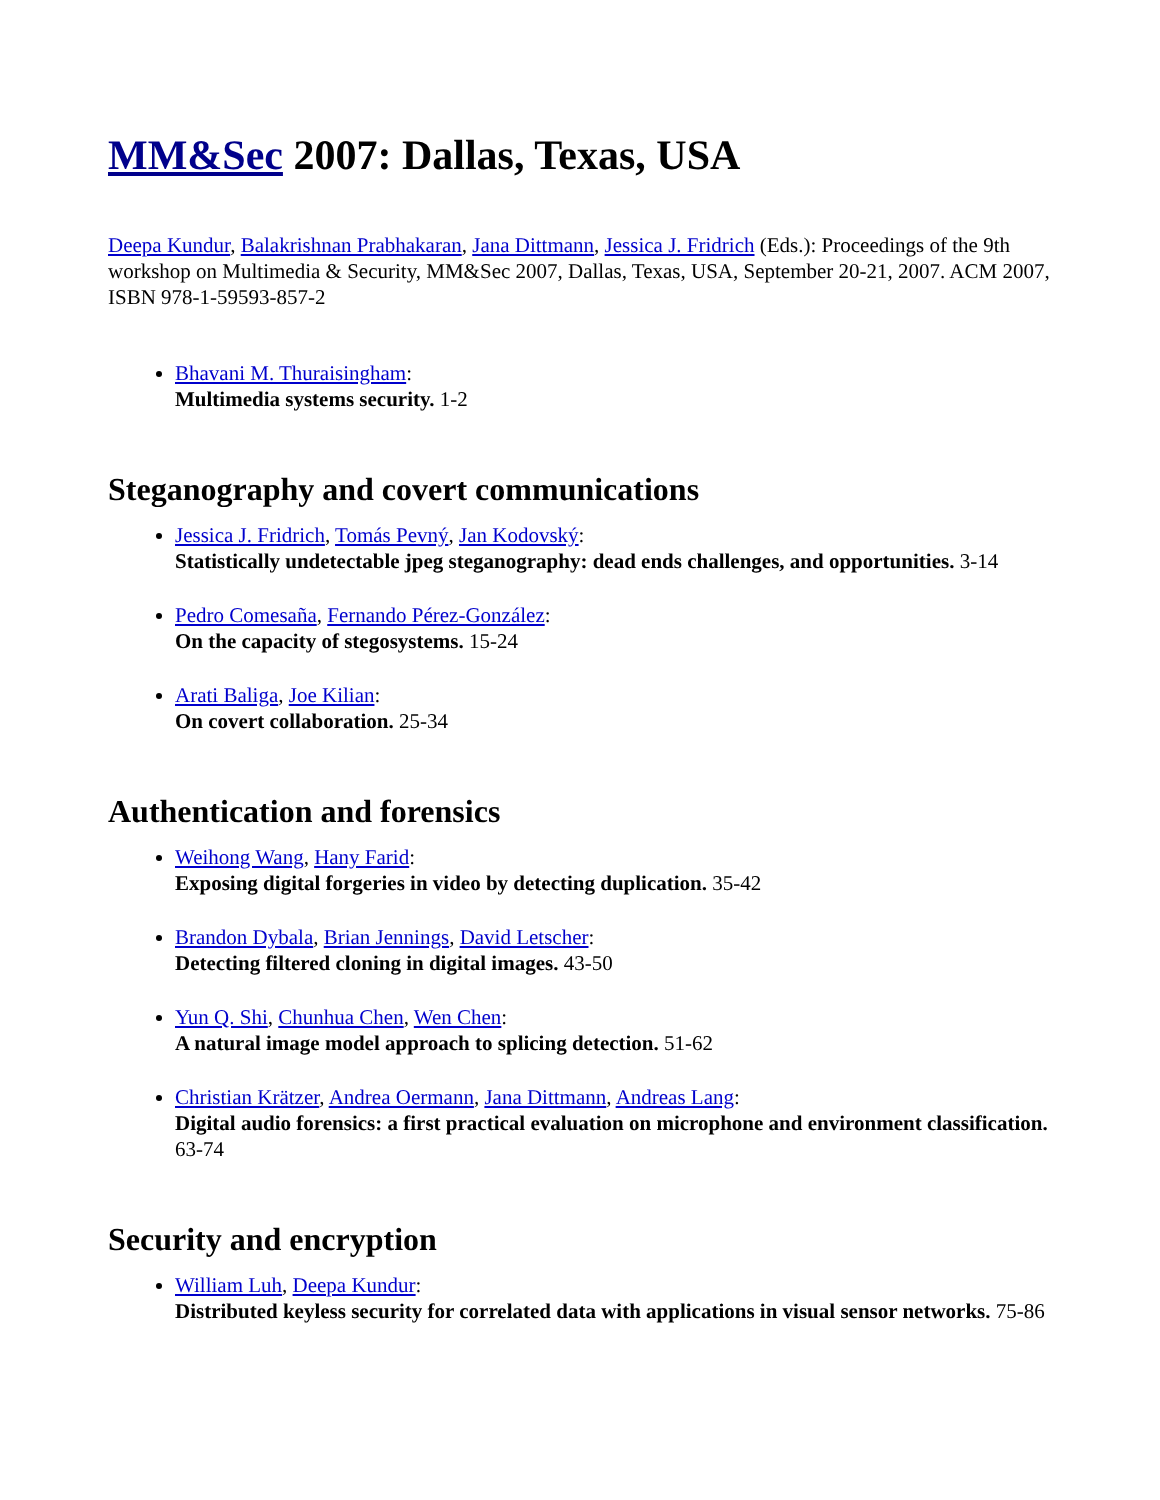MM&Sec 2007: Dallas, Texas, USA
Deepa Kundur, Balakrishnan Prabhakaran, Jana Dittmann, Jessica J. Fridrich (Eds.): Proceedings of the 9th workshop on Multimedia & Security, MM&Sec 2007, Dallas, Texas, USA, September 20-21, 2007. ACM 2007, ISBN 978-1-59593-857-2
Bhavani M. Thuraisingham:
Multimedia systems security. 1-2
Steganography and covert communications
Jessica J. Fridrich, Tomás Pevný, Jan Kodovský:
Statistically undetectable jpeg steganography: dead ends challenges, and opportunities. 3-14
Pedro Comesaña, Fernando Pérez-González:
On the capacity of stegosystems. 15-24
Arati Baliga, Joe Kilian:
On covert collaboration. 25-34
Authentication and forensics
Weihong Wang, Hany Farid:
Exposing digital forgeries in video by detecting duplication. 35-42
Brandon Dybala, Brian Jennings, David Letscher:
Detecting filtered cloning in digital images. 43-50
Yun Q. Shi, Chunhua Chen, Wen Chen:
A natural image model approach to splicing detection. 51-62
Christian Krätzer, Andrea Oermann, Jana Dittmann, Andreas Lang:
Digital audio forensics: a first practical evaluation on microphone and environment classification. 63-74
Security and encryption
William Luh, Deepa Kundur:
Distributed keyless security for correlated data with applications in visual sensor networks. 75-86